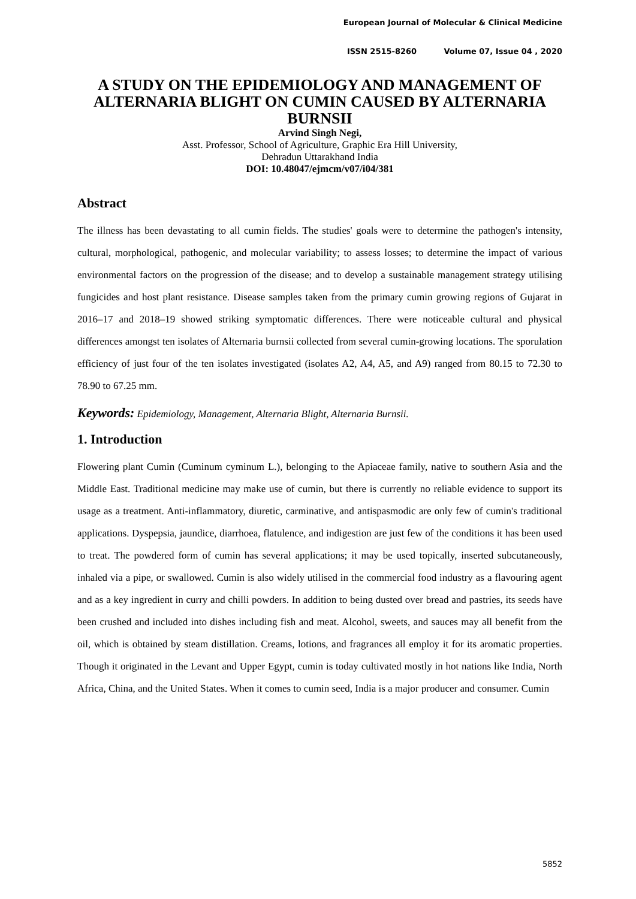European Journal of Molecular & Clinical Medicine
ISSN 2515-8260 Volume 07, Issue 04 , 2020
A STUDY ON THE EPIDEMIOLOGY AND MANAGEMENT OF ALTERNARIA BLIGHT ON CUMIN CAUSED BY ALTERNARIA BURNSII
Arvind Singh Negi,
Asst. Professor, School of Agriculture, Graphic Era Hill University,
Dehradun Uttarakhand India
DOI: 10.48047/ejmcm/v07/i04/381
Abstract
The illness has been devastating to all cumin fields. The studies' goals were to determine the pathogen's intensity, cultural, morphological, pathogenic, and molecular variability; to assess losses; to determine the impact of various environmental factors on the progression of the disease; and to develop a sustainable management strategy utilising fungicides and host plant resistance. Disease samples taken from the primary cumin growing regions of Gujarat in 2016–17 and 2018–19 showed striking symptomatic differences. There were noticeable cultural and physical differences amongst ten isolates of Alternaria burnsii collected from several cumin-growing locations. The sporulation efficiency of just four of the ten isolates investigated (isolates A2, A4, A5, and A9) ranged from 80.15 to 72.30 to 78.90 to 67.25 mm.
Keywords: Epidemiology, Management, Alternaria Blight, Alternaria Burnsii.
1. Introduction
Flowering plant Cumin (Cuminum cyminum L.), belonging to the Apiaceae family, native to southern Asia and the Middle East. Traditional medicine may make use of cumin, but there is currently no reliable evidence to support its usage as a treatment. Anti-inflammatory, diuretic, carminative, and antispasmodic are only few of cumin's traditional applications. Dyspepsia, jaundice, diarrhoea, flatulence, and indigestion are just few of the conditions it has been used to treat. The powdered form of cumin has several applications; it may be used topically, inserted subcutaneously, inhaled via a pipe, or swallowed. Cumin is also widely utilised in the commercial food industry as a flavouring agent and as a key ingredient in curry and chilli powders. In addition to being dusted over bread and pastries, its seeds have been crushed and included into dishes including fish and meat. Alcohol, sweets, and sauces may all benefit from the oil, which is obtained by steam distillation. Creams, lotions, and fragrances all employ it for its aromatic properties. Though it originated in the Levant and Upper Egypt, cumin is today cultivated mostly in hot nations like India, North Africa, China, and the United States. When it comes to cumin seed, India is a major producer and consumer. Cumin
5852